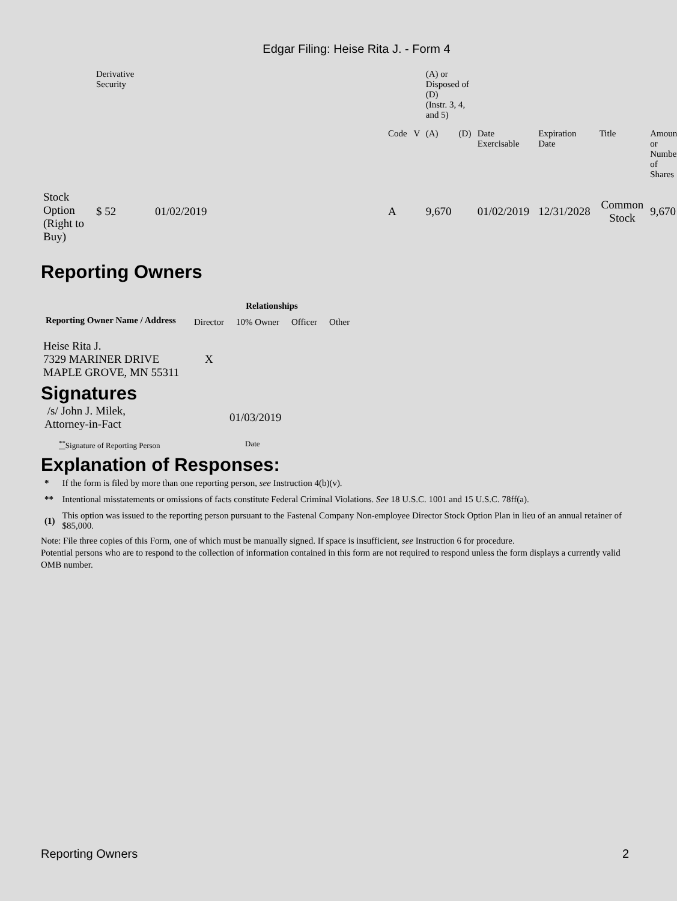Edgar Filing: Heise Rita J. - Form 4
| | Derivative Security | | | | (A) or Disposed of (D) (Instr. 3, 4, and 5) | | | | | |
| | | | Code | V | (A) | (D) | Date Exercisable | Expiration Date | Title | Amount or Number of Shares |
| Stock Option (Right to Buy) | $ 52 | 01/02/2019 | A | | 9,670 | | 01/02/2019 | 12/31/2028 | Common Stock | 9,670 $ |
Reporting Owners
| Reporting Owner Name / Address | Relationships | | | |
| --- | --- | --- | --- | --- |
| | Director | 10% Owner | Officer | Other |
| Heise Rita J. 7329 MARINER DRIVE MAPLE GROVE, MN 55311 | X | | | |
Signatures
| /s/ John J. Milek, Attorney-in-Fact | 01/03/2019 |
| <sup>**</sup> Signature of Reporting Person | Date |
Explanation of Responses:
| * | If the form is filed by more than one reporting person, see Instruction 4(b)(v). |
| ** | Intentional misstatements or omissions of facts constitute Federal Criminal Violations. See 18 U.S.C. 1001 and 15 U.S.C. 78ff(a). |
| (1) | This option was issued to the reporting person pursuant to the Fastenal Company Non-employee Director Stock Option Plan in lieu of an annual retainer of $85,000. |
Note: File three copies of this Form, one of which must be manually signed. If space is insufficient, see Instruction 6 for procedure.
Potential persons who are to respond to the collection of information contained in this form are not required to respond unless the form displays a currently valid OMB number.
Reporting Owners 2